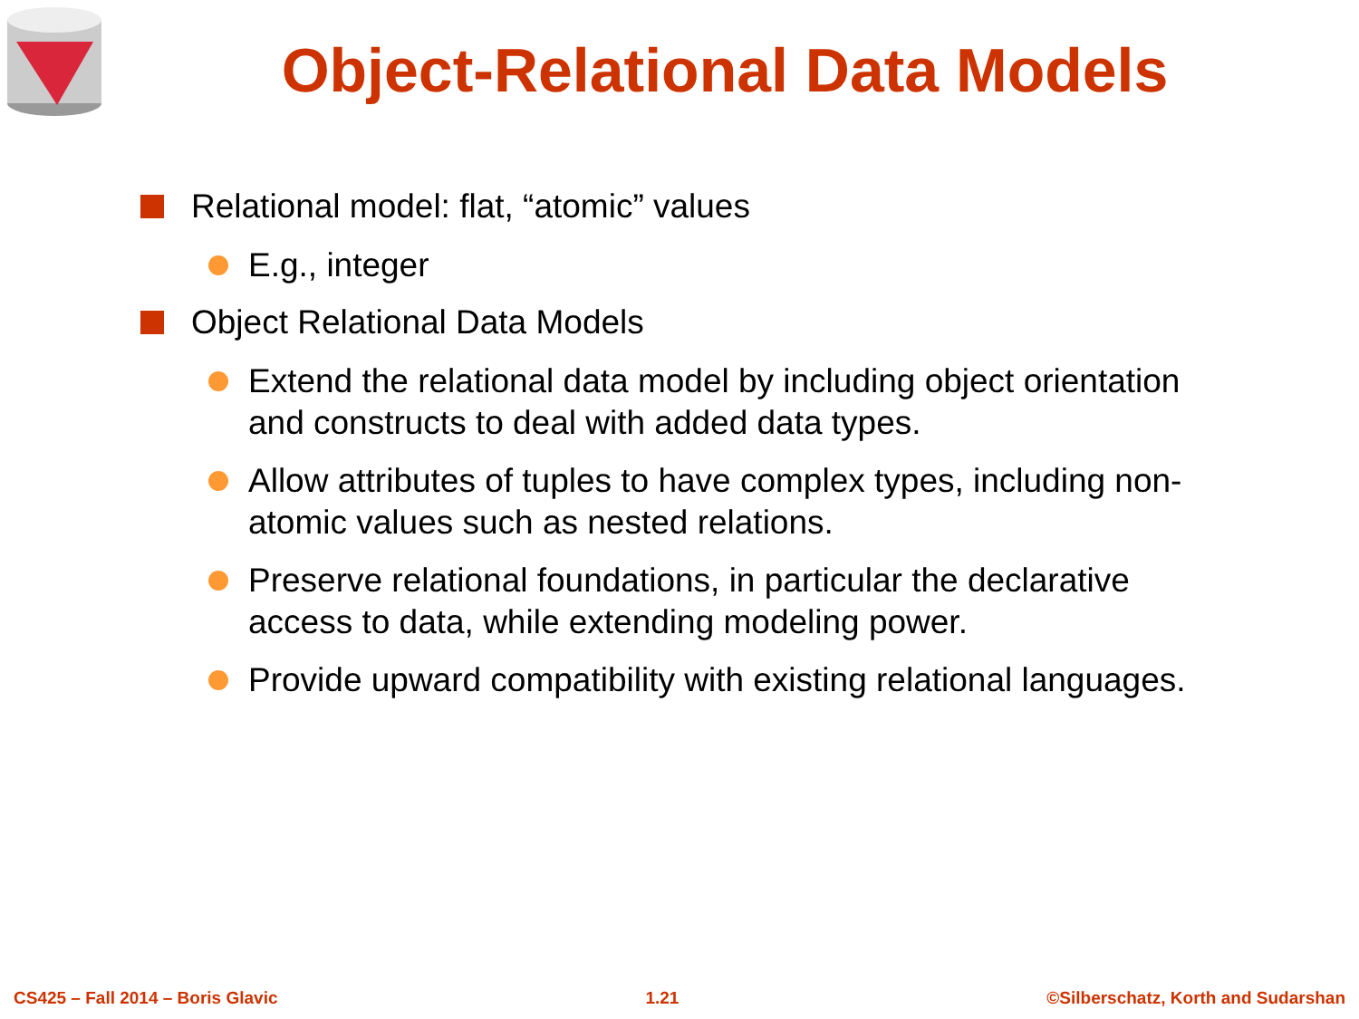Object-Relational Data Models
Relational model: flat, “atomic” values
E.g., integer
Object Relational Data Models
Extend the relational data model by including object orientation and constructs to deal with added data types.
Allow attributes of tuples to have complex types, including non-atomic values such as nested relations.
Preserve relational foundations, in particular the declarative access to data, while extending modeling power.
Provide upward compatibility with existing relational languages.
CS425 – Fall 2014 – Boris Glavic 1.21 ©Silberschatz, Korth and Sudarshan